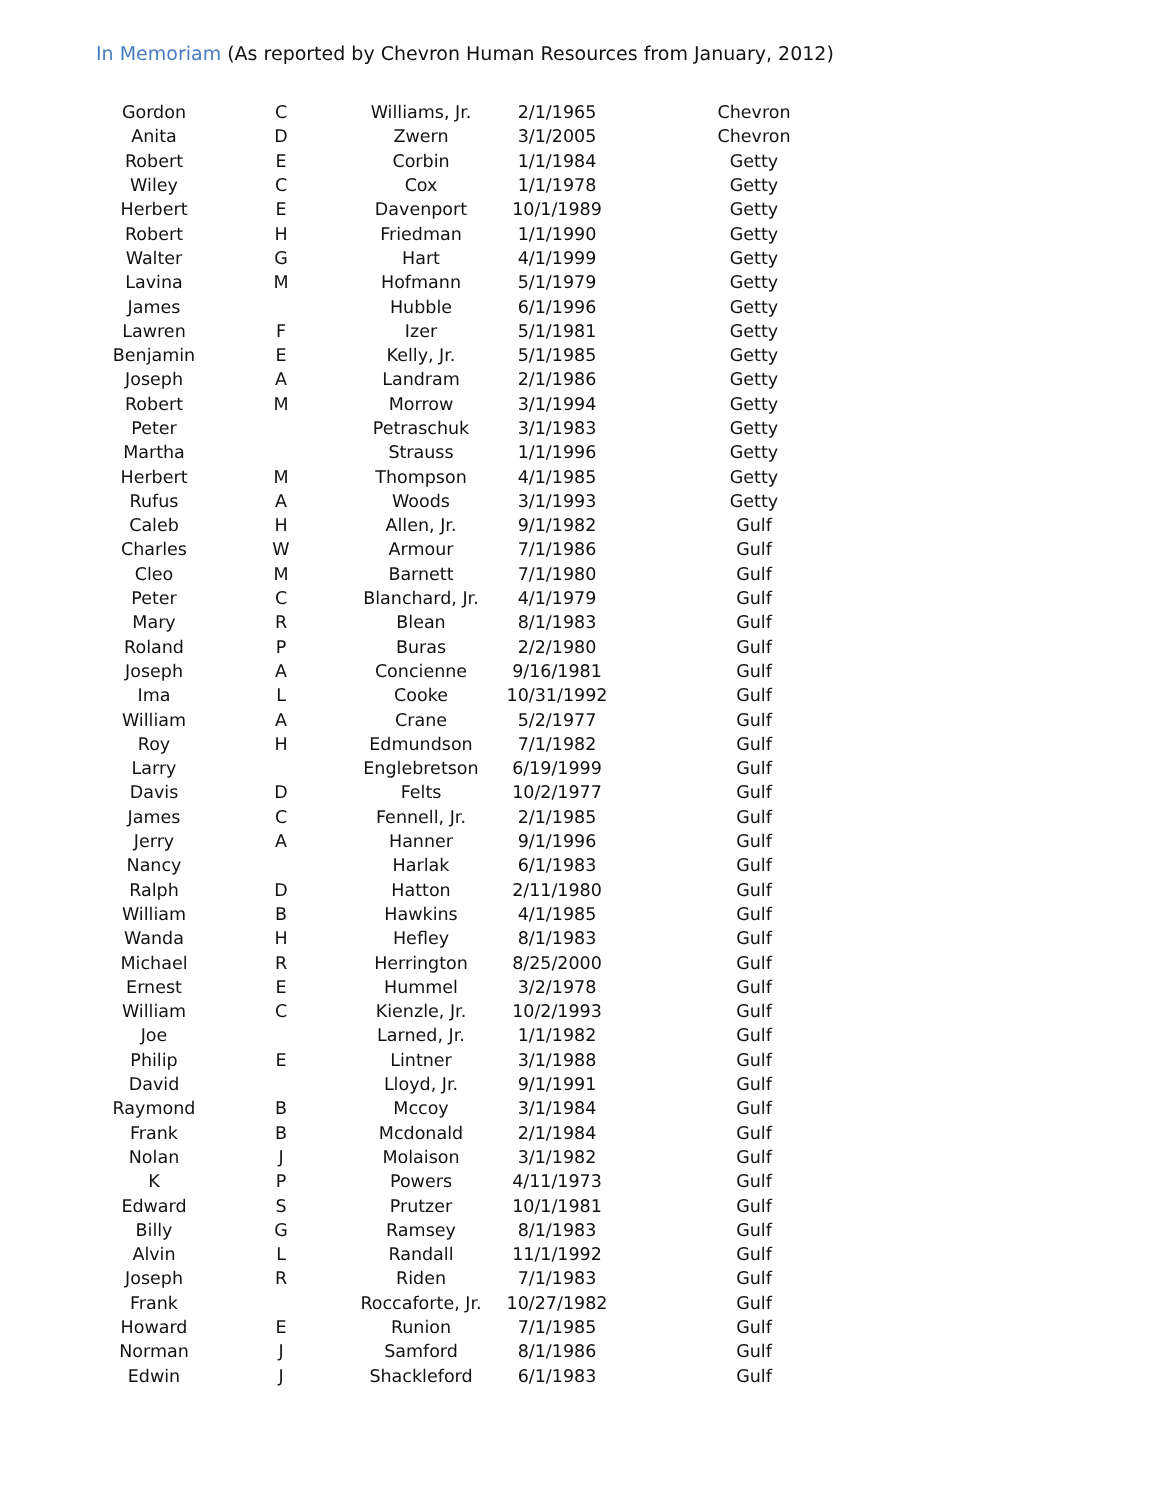In Memoriam (As reported by Chevron Human Resources from January, 2012)
| Gordon | C | Williams, Jr. | 2/1/1965 | Chevron |
| Anita | D | Zwern | 3/1/2005 | Chevron |
| Robert | E | Corbin | 1/1/1984 | Getty |
| Wiley | C | Cox | 1/1/1978 | Getty |
| Herbert | E | Davenport | 10/1/1989 | Getty |
| Robert | H | Friedman | 1/1/1990 | Getty |
| Walter | G | Hart | 4/1/1999 | Getty |
| Lavina | M | Hofmann | 5/1/1979 | Getty |
| James | | Hubble | 6/1/1996 | Getty |
| Lawren | F | Izer | 5/1/1981 | Getty |
| Benjamin | E | Kelly, Jr. | 5/1/1985 | Getty |
| Joseph | A | Landram | 2/1/1986 | Getty |
| Robert | M | Morrow | 3/1/1994 | Getty |
| Peter | | Petraschuk | 3/1/1983 | Getty |
| Martha | | Strauss | 1/1/1996 | Getty |
| Herbert | M | Thompson | 4/1/1985 | Getty |
| Rufus | A | Woods | 3/1/1993 | Getty |
| Caleb | H | Allen, Jr. | 9/1/1982 | Gulf |
| Charles | W | Armour | 7/1/1986 | Gulf |
| Cleo | M | Barnett | 7/1/1980 | Gulf |
| Peter | C | Blanchard, Jr. | 4/1/1979 | Gulf |
| Mary | R | Blean | 8/1/1983 | Gulf |
| Roland | P | Buras | 2/2/1980 | Gulf |
| Joseph | A | Concienne | 9/16/1981 | Gulf |
| Ima | L | Cooke | 10/31/1992 | Gulf |
| William | A | Crane | 5/2/1977 | Gulf |
| Roy | H | Edmundson | 7/1/1982 | Gulf |
| Larry | | Englebretson | 6/19/1999 | Gulf |
| Davis | D | Felts | 10/2/1977 | Gulf |
| James | C | Fennell, Jr. | 2/1/1985 | Gulf |
| Jerry | A | Hanner | 9/1/1996 | Gulf |
| Nancy | | Harlak | 6/1/1983 | Gulf |
| Ralph | D | Hatton | 2/11/1980 | Gulf |
| William | B | Hawkins | 4/1/1985 | Gulf |
| Wanda | H | Hefley | 8/1/1983 | Gulf |
| Michael | R | Herrington | 8/25/2000 | Gulf |
| Ernest | E | Hummel | 3/2/1978 | Gulf |
| William | C | Kienzle, Jr. | 10/2/1993 | Gulf |
| Joe | | Larned, Jr. | 1/1/1982 | Gulf |
| Philip | E | Lintner | 3/1/1988 | Gulf |
| David | | Lloyd, Jr. | 9/1/1991 | Gulf |
| Raymond | B | Mccoy | 3/1/1984 | Gulf |
| Frank | B | Mcdonald | 2/1/1984 | Gulf |
| Nolan | J | Molaison | 3/1/1982 | Gulf |
| K | P | Powers | 4/11/1973 | Gulf |
| Edward | S | Prutzer | 10/1/1981 | Gulf |
| Billy | G | Ramsey | 8/1/1983 | Gulf |
| Alvin | L | Randall | 11/1/1992 | Gulf |
| Joseph | R | Riden | 7/1/1983 | Gulf |
| Frank | | Roccaforte, Jr. | 10/27/1982 | Gulf |
| Howard | E | Runion | 7/1/1985 | Gulf |
| Norman | J | Samford | 8/1/1986 | Gulf |
| Edwin | J | Shackleford | 6/1/1983 | Gulf |